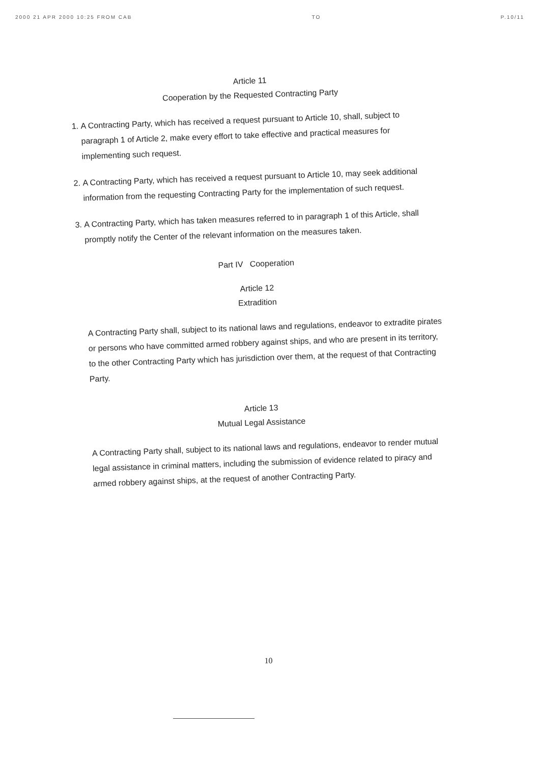2000 21 APR 2000 10:25 FROM CAB TO P.10/11
Article 11
Cooperation by the Requested Contracting Party
1. A Contracting Party, which has received a request pursuant to Article 10, shall, subject to paragraph 1 of Article 2, make every effort to take effective and practical measures for implementing such request.
2. A Contracting Party, which has received a request pursuant to Article 10, may seek additional information from the requesting Contracting Party for the implementation of such request.
3. A Contracting Party, which has taken measures referred to in paragraph 1 of this Article, shall promptly notify the Center of the relevant information on the measures taken.
Part IV Cooperation
Article 12
Extradition
A Contracting Party shall, subject to its national laws and regulations, endeavor to extradite pirates or persons who have committed armed robbery against ships, and who are present in its territory, to the other Contracting Party which has jurisdiction over them, at the request of that Contracting Party.
Article 13
Mutual Legal Assistance
A Contracting Party shall, subject to its national laws and regulations, endeavor to render mutual legal assistance in criminal matters, including the submission of evidence related to piracy and armed robbery against ships, at the request of another Contracting Party.
10